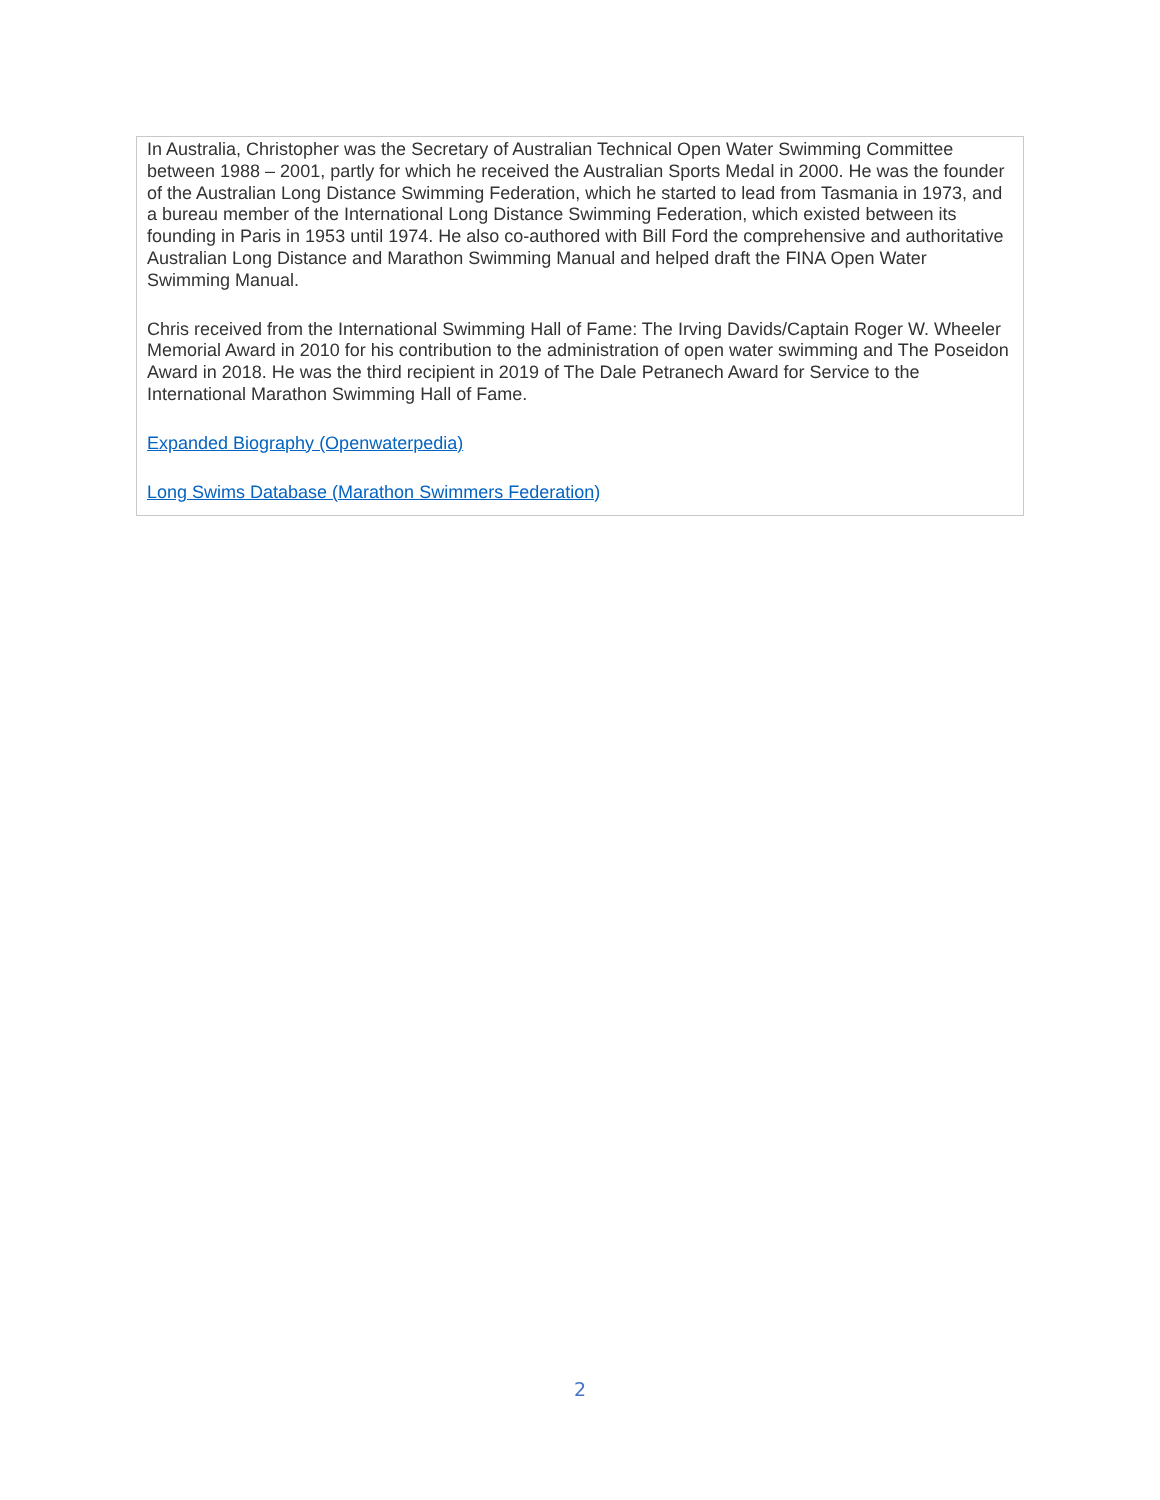In Australia, Christopher was the Secretary of Australian Technical Open Water Swimming Committee between 1988 – 2001, partly for which he received the Australian Sports Medal in 2000. He was the founder of the Australian Long Distance Swimming Federation, which he started to lead from Tasmania in 1973, and a bureau member of the International Long Distance Swimming Federation, which existed between its founding in Paris in 1953 until 1974. He also co-authored with Bill Ford the comprehensive and authoritative Australian Long Distance and Marathon Swimming Manual and helped draft the FINA Open Water Swimming Manual.
Chris received from the International Swimming Hall of Fame: The Irving Davids/Captain Roger W. Wheeler Memorial Award in 2010 for his contribution to the administration of open water swimming and The Poseidon Award in 2018. He was the third recipient in 2019 of The Dale Petranech Award for Service to the International Marathon Swimming Hall of Fame.
Expanded Biography (Openwaterpedia)
Long Swims Database (Marathon Swimmers Federation)
2